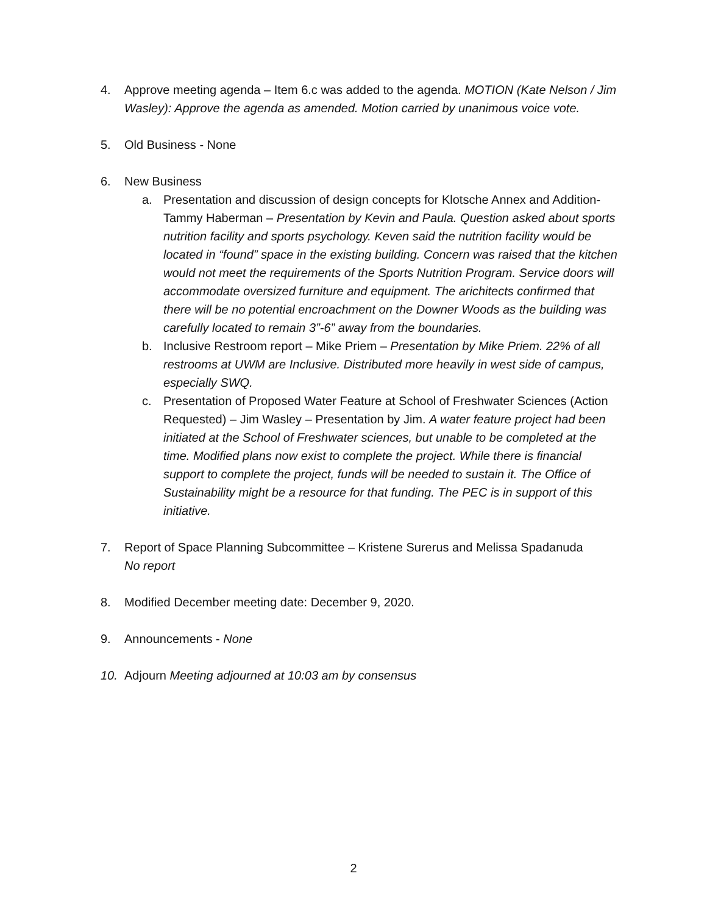4. Approve meeting agenda – Item 6.c was added to the agenda. MOTION (Kate Nelson / Jim Wasley): Approve the agenda as amended. Motion carried by unanimous voice vote.
5. Old Business - None
6. New Business
a. Presentation and discussion of design concepts for Klotsche Annex and Addition-Tammy Haberman – Presentation by Kevin and Paula. Question asked about sports nutrition facility and sports psychology. Keven said the nutrition facility would be located in “found” space in the existing building. Concern was raised that the kitchen would not meet the requirements of the Sports Nutrition Program. Service doors will accommodate oversized furniture and equipment. The arichitects confirmed that there will be no potential encroachment on the Downer Woods as the building was carefully located to remain 3”-6” away from the boundaries.
b. Inclusive Restroom report – Mike Priem – Presentation by Mike Priem. 22% of all restrooms at UWM are Inclusive. Distributed more heavily in west side of campus, especially SWQ.
c. Presentation of Proposed Water Feature at School of Freshwater Sciences (Action Requested) – Jim Wasley – Presentation by Jim. A water feature project had been initiated at the School of Freshwater sciences, but unable to be completed at the time. Modified plans now exist to complete the project. While there is financial support to complete the project, funds will be needed to sustain it. The Office of Sustainability might be a resource for that funding. The PEC is in support of this initiative.
7. Report of Space Planning Subcommittee – Kristene Surerus and Melissa Spadanuda
No report
8. Modified December meeting date: December 9, 2020.
9. Announcements - None
10. Adjourn Meeting adjourned at 10:03 am by consensus
2